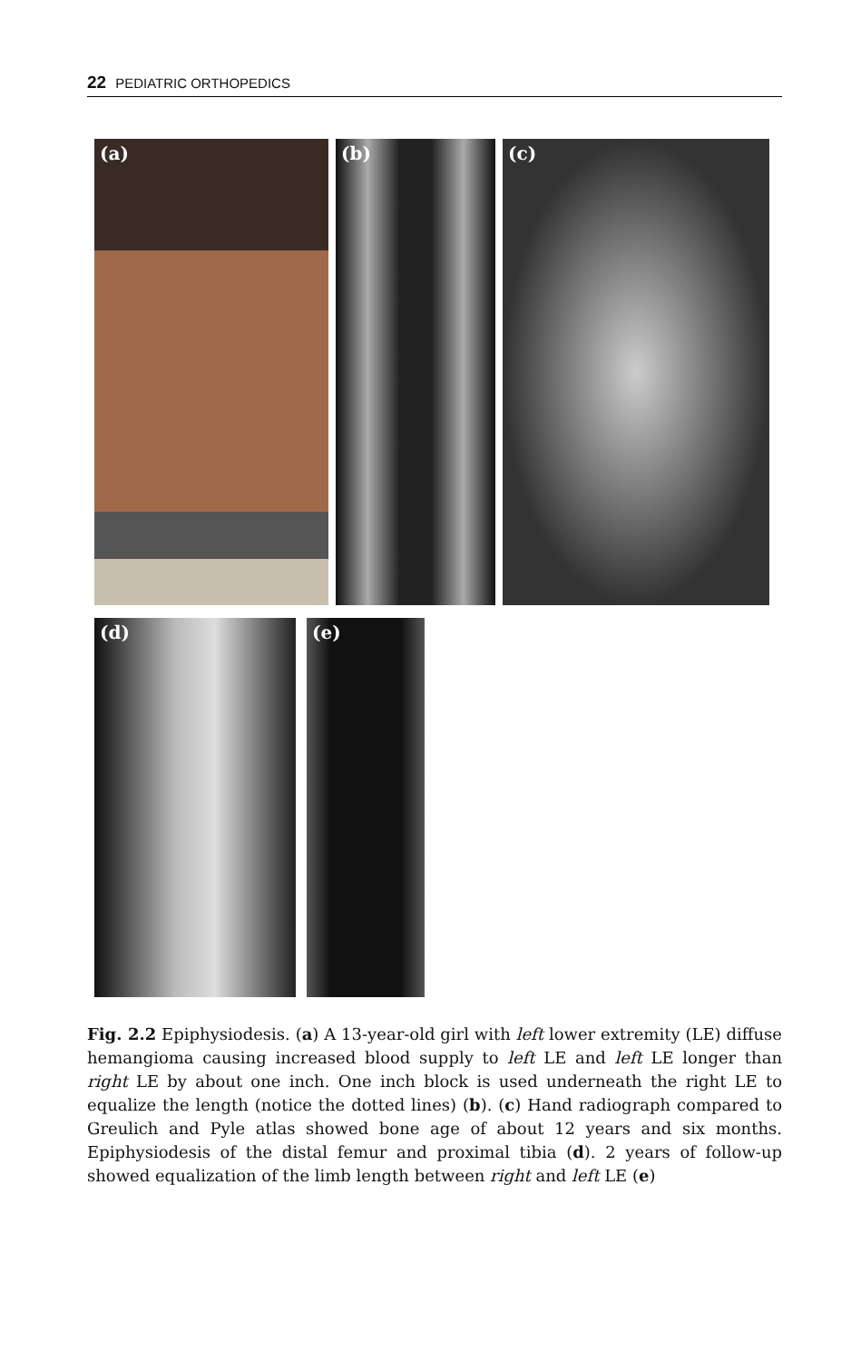22 PEDIATRIC ORTHOPEDICS
(a) (b) (c)
(d) (e)
Fig. 2.2 Epiphysiodesis. (a) A 13-year-old girl with left lower extremity (LE) diffuse hemangioma causing increased blood supply to left LE and left LE longer than right LE by about one inch. One inch block is used underneath the right LE to equalize the length (notice the dotted lines) (b). (c) Hand radiograph compared to Greulich and Pyle atlas showed bone age of about 12 years and six months. Epiphysiodesis of the distal femur and proximal tibia (d). 2 years of follow-up showed equalization of the limb length between right and left LE (e)